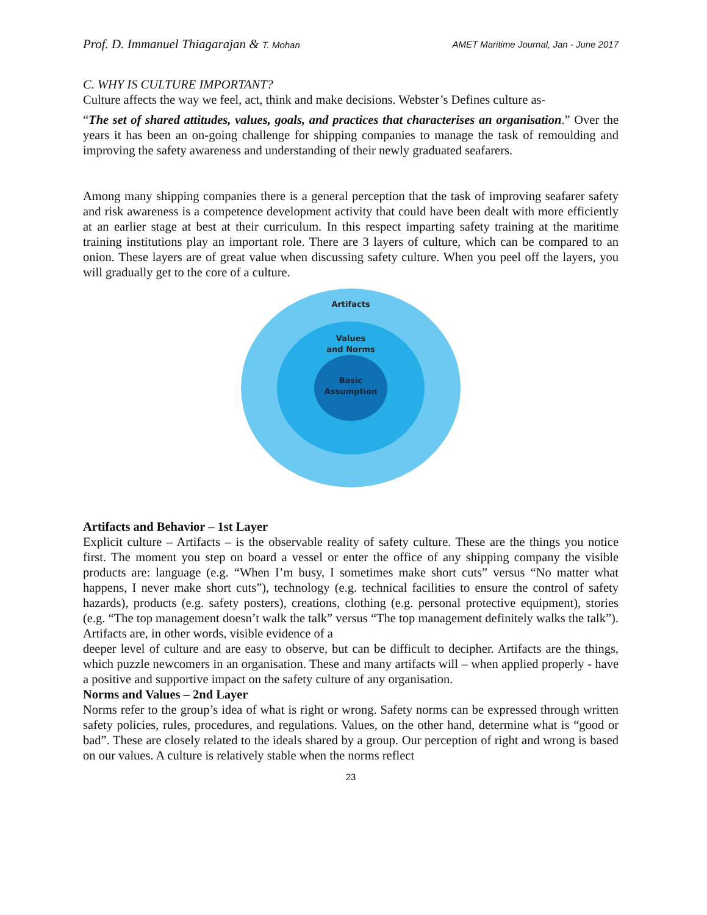Prof. D. Immanuel Thiagarajan & T. Mohan AMET Maritime Journal, Jan - June 2017
C. WHY IS CULTURE IMPORTANT?
Culture affects the way we feel, act, think and make decisions. Webster’s Defines culture as-
“The set of shared attitudes, values, goals, and practices that characterises an organisation.” Over the years it has been an on-going challenge for shipping companies to manage the task of remoulding and improving the safety awareness and understanding of their newly graduated seafarers.
Among many shipping companies there is a general perception that the task of improving seafarer safety and risk awareness is a competence development activity that could have been dealt with more efficiently at an earlier stage at best at their curriculum. In this respect imparting safety training at the maritime training institutions play an important role. There are 3 layers of culture, which can be compared to an onion. These layers are of great value when discussing safety culture. When you peel off the layers, you will gradually get to the core of a culture.
Artifacts
Values
and Norms
Basic
Assumption
Artifacts and Behavior – 1st Layer
Explicit culture – Artifacts – is the observable reality of safety culture. These are the things you notice first. The moment you step on board a vessel or enter the office of any shipping company the visible products are: language (e.g. “When I’m busy, I sometimes make short cuts” versus “No matter what happens, I never make short cuts”), technology (e.g. technical facilities to ensure the control of safety hazards), products (e.g. safety posters), creations, clothing (e.g. personal protective equipment), stories (e.g. “The top management doesn’t walk the talk” versus “The top management definitely walks the talk”). Artifacts are, in other words, visible evidence of a
deeper level of culture and are easy to observe, but can be difficult to decipher. Artifacts are the things, which puzzle newcomers in an organisation. These and many artifacts will – when applied properly - have a positive and supportive impact on the safety culture of any organisation.
Norms and Values – 2nd Layer
Norms refer to the group’s idea of what is right or wrong. Safety norms can be expressed through written safety policies, rules, procedures, and regulations. Values, on the other hand, determine what is “good or bad”. These are closely related to the ideals shared by a group. Our perception of right and wrong is based on our values. A culture is relatively stable when the norms reflect
23